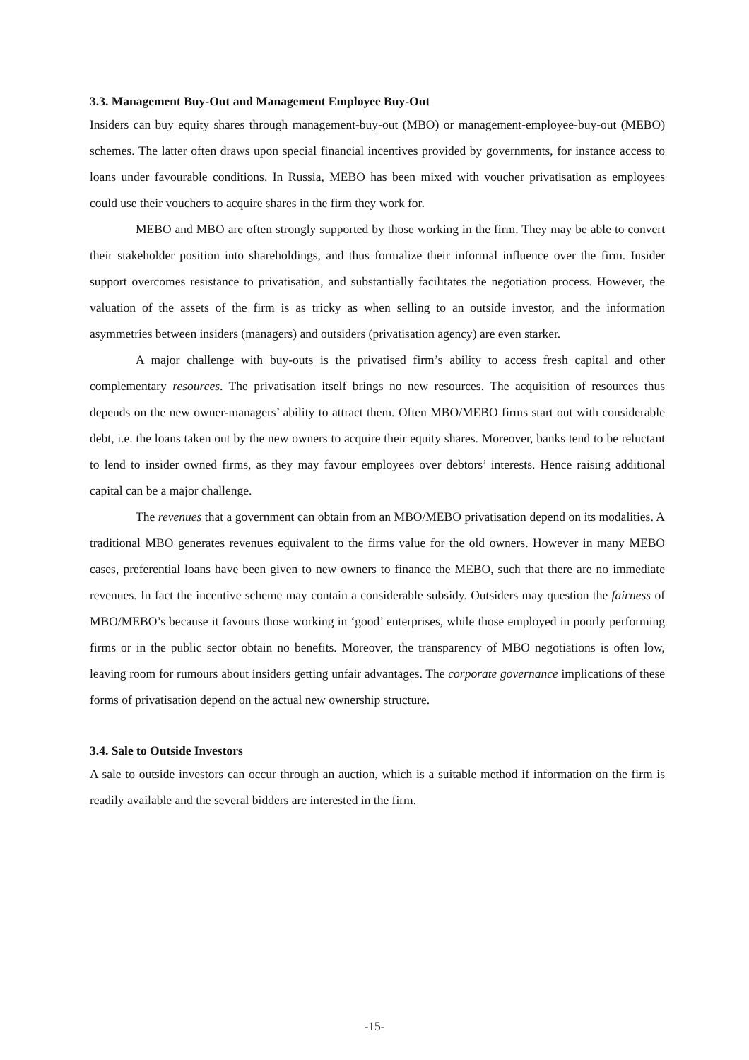3.3. Management Buy-Out and Management Employee Buy-Out
Insiders can buy equity shares through management-buy-out (MBO) or management-employee-buy-out (MEBO) schemes. The latter often draws upon special financial incentives provided by governments, for instance access to loans under favourable conditions. In Russia, MEBO has been mixed with voucher privatisation as employees could use their vouchers to acquire shares in the firm they work for.
MEBO and MBO are often strongly supported by those working in the firm. They may be able to convert their stakeholder position into shareholdings, and thus formalize their informal influence over the firm. Insider support overcomes resistance to privatisation, and substantially facilitates the negotiation process. However, the valuation of the assets of the firm is as tricky as when selling to an outside investor, and the information asymmetries between insiders (managers) and outsiders (privatisation agency) are even starker.
A major challenge with buy-outs is the privatised firm’s ability to access fresh capital and other complementary resources. The privatisation itself brings no new resources. The acquisition of resources thus depends on the new owner-managers’ ability to attract them. Often MBO/MEBO firms start out with considerable debt, i.e. the loans taken out by the new owners to acquire their equity shares. Moreover, banks tend to be reluctant to lend to insider owned firms, as they may favour employees over debtors’ interests. Hence raising additional capital can be a major challenge.
The revenues that a government can obtain from an MBO/MEBO privatisation depend on its modalities. A traditional MBO generates revenues equivalent to the firms value for the old owners. However in many MEBO cases, preferential loans have been given to new owners to finance the MEBO, such that there are no immediate revenues. In fact the incentive scheme may contain a considerable subsidy. Outsiders may question the fairness of MBO/MEBO’s because it favours those working in ‘good’ enterprises, while those employed in poorly performing firms or in the public sector obtain no benefits. Moreover, the transparency of MBO negotiations is often low, leaving room for rumours about insiders getting unfair advantages. The corporate governance implications of these forms of privatisation depend on the actual new ownership structure.
3.4. Sale to Outside Investors
A sale to outside investors can occur through an auction, which is a suitable method if information on the firm is readily available and the several bidders are interested in the firm.
-15-